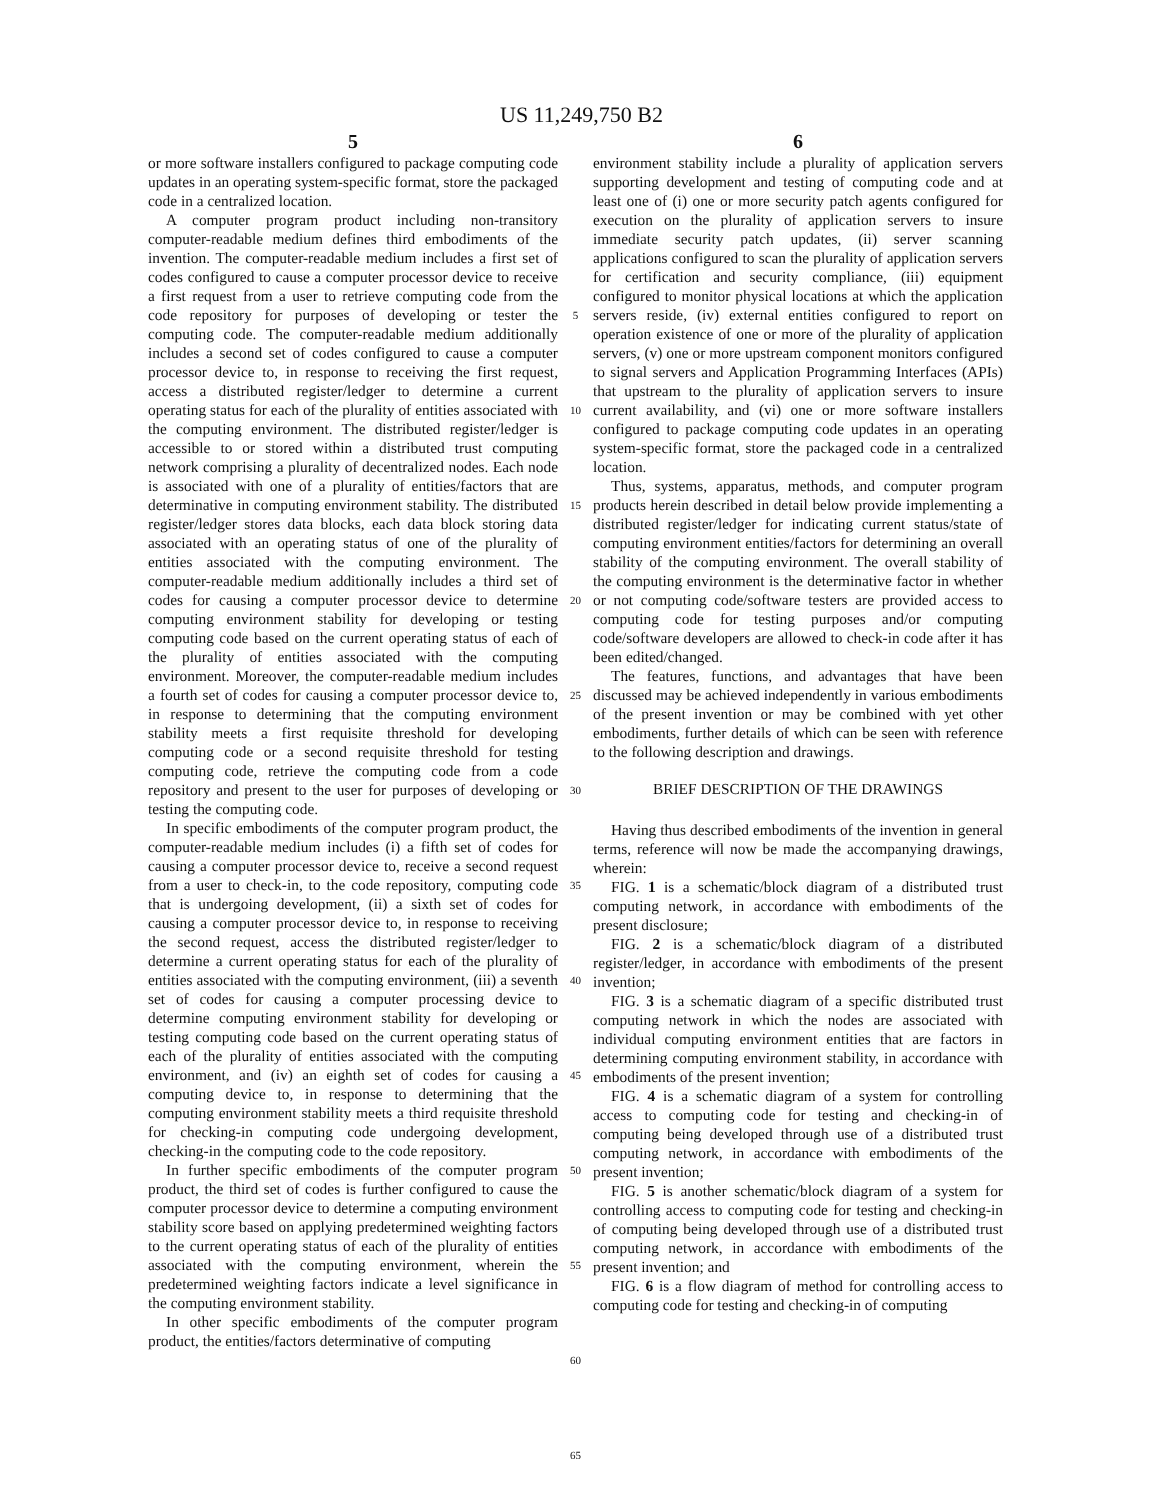US 11,249,750 B2
5
or more software installers configured to package computing code updates in an operating system-specific format, store the packaged code in a centralized location.
A computer program product including non-transitory computer-readable medium defines third embodiments of the invention. The computer-readable medium includes a first set of codes configured to cause a computer processor device to receive a first request from a user to retrieve computing code from the code repository for purposes of developing or tester the computing code. The computer-readable medium additionally includes a second set of codes configured to cause a computer processor device to, in response to receiving the first request, access a distributed register/ledger to determine a current operating status for each of the plurality of entities associated with the computing environment. The distributed register/ledger is accessible to or stored within a distributed trust computing network comprising a plurality of decentralized nodes. Each node is associated with one of a plurality of entities/factors that are determinative in computing environment stability. The distributed register/ledger stores data blocks, each data block storing data associated with an operating status of one of the plurality of entities associated with the computing environment. The computer-readable medium additionally includes a third set of codes for causing a computer processor device to determine computing environment stability for developing or testing computing code based on the current operating status of each of the plurality of entities associated with the computing environment. Moreover, the computer-readable medium includes a fourth set of codes for causing a computer processor device to, in response to determining that the computing environment stability meets a first requisite threshold for developing computing code or a second requisite threshold for testing computing code, retrieve the computing code from a code repository and present to the user for purposes of developing or testing the computing code.
In specific embodiments of the computer program product, the computer-readable medium includes (i) a fifth set of codes for causing a computer processor device to, receive a second request from a user to check-in, to the code repository, computing code that is undergoing development, (ii) a sixth set of codes for causing a computer processor device to, in response to receiving the second request, access the distributed register/ledger to determine a current operating status for each of the plurality of entities associated with the computing environment, (iii) a seventh set of codes for causing a computer processing device to determine computing environment stability for developing or testing computing code based on the current operating status of each of the plurality of entities associated with the computing environment, and (iv) an eighth set of codes for causing a computing device to, in response to determining that the computing environment stability meets a third requisite threshold for checking-in computing code undergoing development, checking-in the computing code to the code repository.
In further specific embodiments of the computer program product, the third set of codes is further configured to cause the computer processor device to determine a computing environment stability score based on applying predetermined weighting factors to the current operating status of each of the plurality of entities associated with the computing environment, wherein the predetermined weighting factors indicate a level significance in the computing environment stability.
In other specific embodiments of the computer program product, the entities/factors determinative of computing
5
10
15
20
25
30
35
40
45
50
55
60
65
6
environment stability include a plurality of application servers supporting development and testing of computing code and at least one of (i) one or more security patch agents configured for execution on the plurality of application servers to insure immediate security patch updates, (ii) server scanning applications configured to scan the plurality of application servers for certification and security compliance, (iii) equipment configured to monitor physical locations at which the application servers reside, (iv) external entities configured to report on operation existence of one or more of the plurality of application servers, (v) one or more upstream component monitors configured to signal servers and Application Programming Interfaces (APIs) that upstream to the plurality of application servers to insure current availability, and (vi) one or more software installers configured to package computing code updates in an operating system-specific format, store the packaged code in a centralized location.
Thus, systems, apparatus, methods, and computer program products herein described in detail below provide implementing a distributed register/ledger for indicating current status/state of computing environment entities/factors for determining an overall stability of the computing environment. The overall stability of the computing environment is the determinative factor in whether or not computing code/software testers are provided access to computing code for testing purposes and/or computing code/software developers are allowed to check-in code after it has been edited/changed.
The features, functions, and advantages that have been discussed may be achieved independently in various embodiments of the present invention or may be combined with yet other embodiments, further details of which can be seen with reference to the following description and drawings.
BRIEF DESCRIPTION OF THE DRAWINGS
Having thus described embodiments of the invention in general terms, reference will now be made the accompanying drawings, wherein:
FIG. 1 is a schematic/block diagram of a distributed trust computing network, in accordance with embodiments of the present disclosure;
FIG. 2 is a schematic/block diagram of a distributed register/ledger, in accordance with embodiments of the present invention;
FIG. 3 is a schematic diagram of a specific distributed trust computing network in which the nodes are associated with individual computing environment entities that are factors in determining computing environment stability, in accordance with embodiments of the present invention;
FIG. 4 is a schematic diagram of a system for controlling access to computing code for testing and checking-in of computing being developed through use of a distributed trust computing network, in accordance with embodiments of the present invention;
FIG. 5 is another schematic/block diagram of a system for controlling access to computing code for testing and checking-in of computing being developed through use of a distributed trust computing network, in accordance with embodiments of the present invention; and
FIG. 6 is a flow diagram of method for controlling access to computing code for testing and checking-in of computing